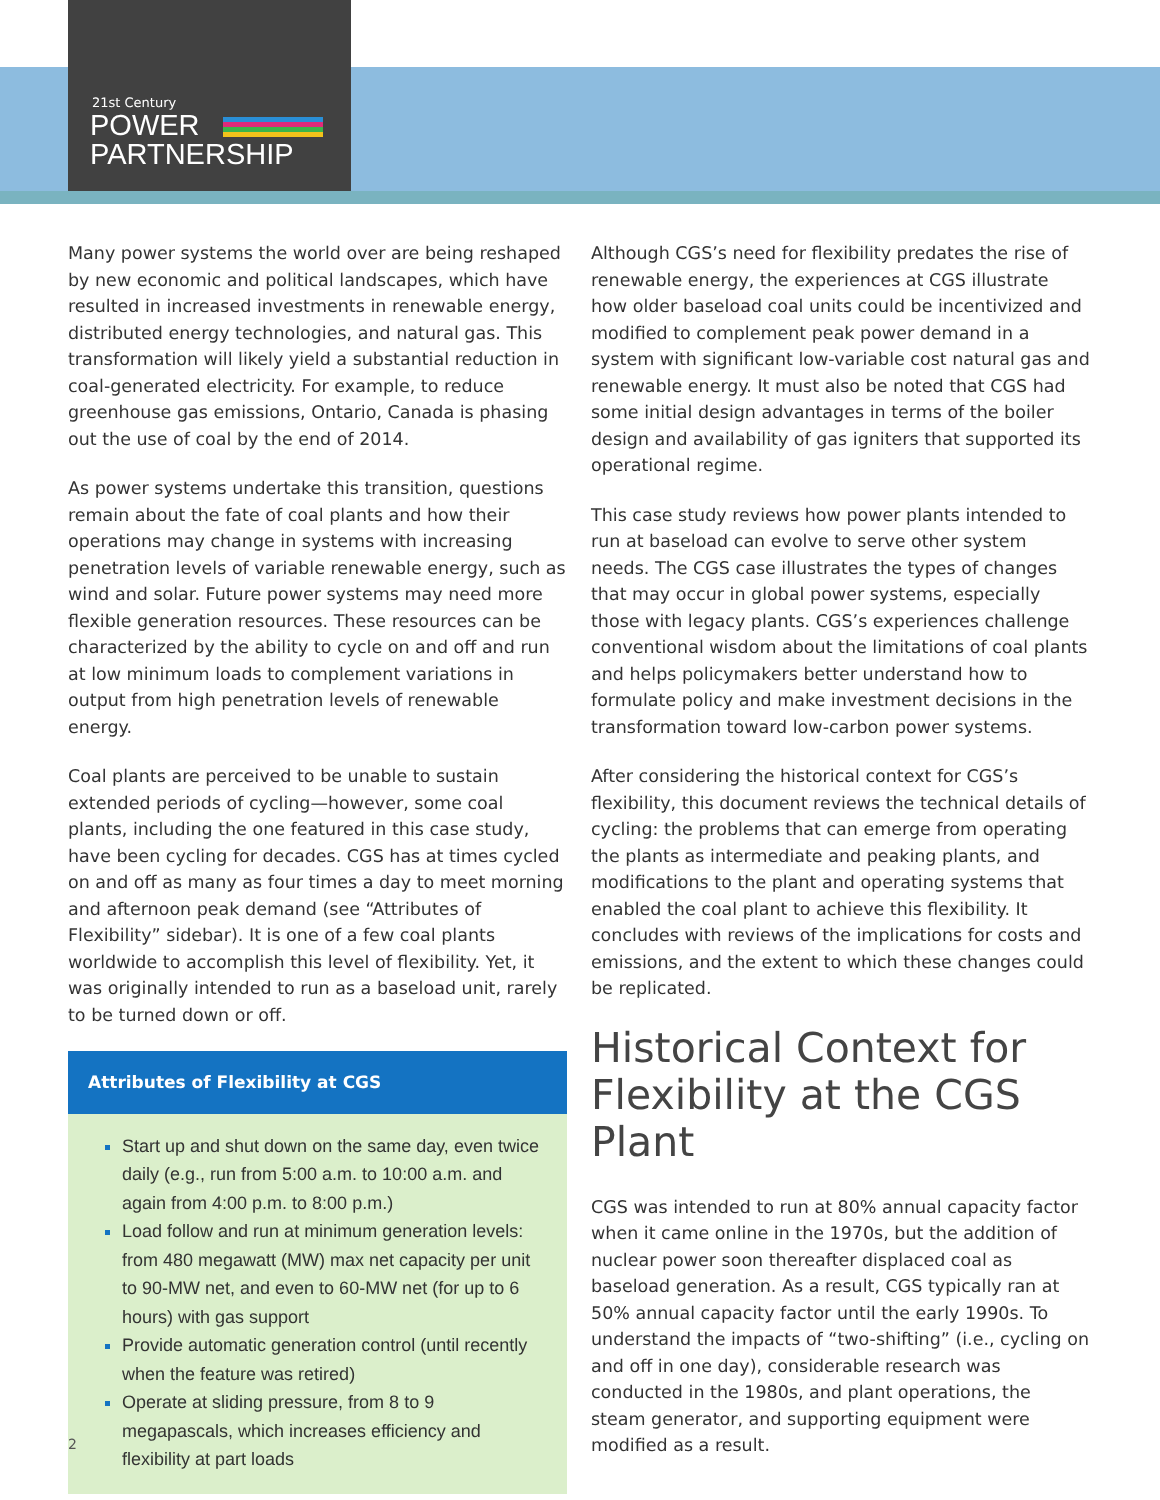21st Century
POWER
PARTNERSHIP
Many power systems the world over are being reshaped by new economic and political landscapes, which have resulted in increased investments in renewable energy, distributed energy technologies, and natural gas. This transformation will likely yield a substantial reduction in coal-generated electricity. For example, to reduce greenhouse gas emissions, Ontario, Canada is phasing out the use of coal by the end of 2014.
As power systems undertake this transition, questions remain about the fate of coal plants and how their operations may change in systems with increasing penetration levels of variable renewable energy, such as wind and solar. Future power systems may need more flexible generation resources. These resources can be characterized by the ability to cycle on and off and run at low minimum loads to complement variations in output from high penetration levels of renewable energy.
Coal plants are perceived to be unable to sustain extended periods of cycling—however, some coal plants, including the one featured in this case study, have been cycling for decades. CGS has at times cycled on and off as many as four times a day to meet morning and afternoon peak demand (see “Attributes of Flexibility” sidebar). It is one of a few coal plants worldwide to accomplish this level of flexibility. Yet, it was originally intended to run as a baseload unit, rarely to be turned down or off.
Attributes of Flexibility at CGS
Start up and shut down on the same day, even twice daily (e.g., run from 5:00 a.m. to 10:00 a.m. and again from 4:00 p.m. to 8:00 p.m.)
Load follow and run at minimum generation levels: from 480 megawatt (MW) max net capacity per unit to 90-MW net, and even to 60-MW net (for up to 6 hours) with gas support
Provide automatic generation control (until recently when the feature was retired)
Operate at sliding pressure, from 8 to 9 megapascals, which increases efficiency and flexibility at part loads
Although CGS’s need for flexibility predates the rise of renewable energy, the experiences at CGS illustrate how older baseload coal units could be incentivized and modified to complement peak power demand in a system with significant low-variable cost natural gas and renewable energy. It must also be noted that CGS had some initial design advantages in terms of the boiler design and availability of gas igniters that supported its operational regime.
This case study reviews how power plants intended to run at baseload can evolve to serve other system needs. The CGS case illustrates the types of changes that may occur in global power systems, especially those with legacy plants. CGS’s experiences challenge conventional wisdom about the limitations of coal plants and helps policymakers better understand how to formulate policy and make investment decisions in the transformation toward low-carbon power systems.
After considering the historical context for CGS’s flexibility, this document reviews the technical details of cycling: the problems that can emerge from operating the plants as intermediate and peaking plants, and modifications to the plant and operating systems that enabled the coal plant to achieve this flexibility. It concludes with reviews of the implications for costs and emissions, and the extent to which these changes could be replicated.
Historical Context for Flexibility at the CGS Plant
CGS was intended to run at 80% annual capacity factor when it came online in the 1970s, but the addition of nuclear power soon thereafter displaced coal as baseload generation. As a result, CGS typically ran at 50% annual capacity factor until the early 1990s. To understand the impacts of “two-shifting” (i.e., cycling on and off in one day), considerable research was conducted in the 1980s, and plant operations, the steam generator, and supporting equipment were modified as a result.
2